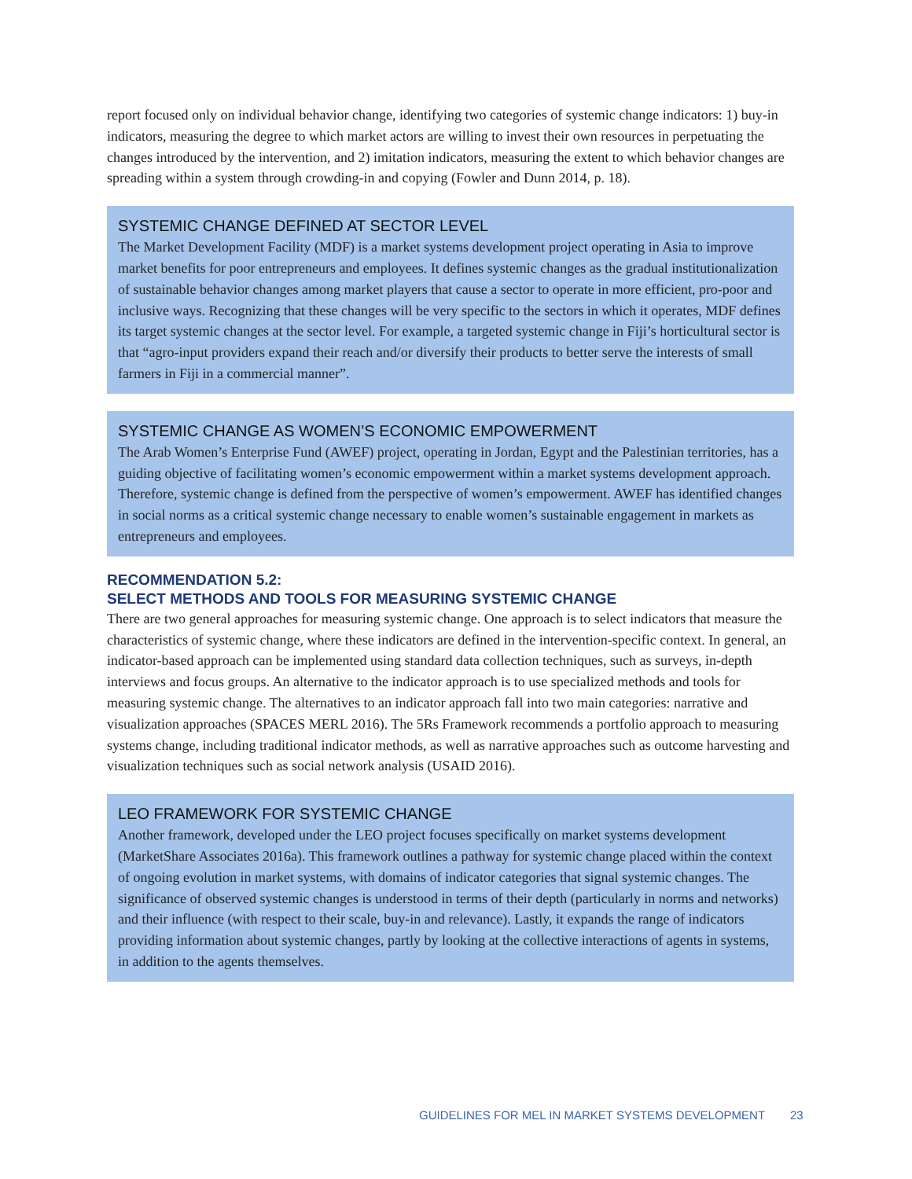report focused only on individual behavior change, identifying two categories of systemic change indicators: 1) buy-in indicators, measuring the degree to which market actors are willing to invest their own resources in perpetuating the changes introduced by the intervention, and 2) imitation indicators, measuring the extent to which behavior changes are spreading within a system through crowding-in and copying (Fowler and Dunn 2014, p. 18).
SYSTEMIC CHANGE DEFINED AT SECTOR LEVEL
The Market Development Facility (MDF) is a market systems development project operating in Asia to improve market benefits for poor entrepreneurs and employees. It defines systemic changes as the gradual institutionalization of sustainable behavior changes among market players that cause a sector to operate in more efficient, pro-poor and inclusive ways. Recognizing that these changes will be very specific to the sectors in which it operates, MDF defines its target systemic changes at the sector level. For example, a targeted systemic change in Fiji’s horticultural sector is that “agro-input providers expand their reach and/or diversify their products to better serve the interests of small farmers in Fiji in a commercial manner”.
SYSTEMIC CHANGE AS WOMEN’S ECONOMIC EMPOWERMENT
The Arab Women’s Enterprise Fund (AWEF) project, operating in Jordan, Egypt and the Palestinian territories, has a guiding objective of facilitating women’s economic empowerment within a market systems development approach. Therefore, systemic change is defined from the perspective of women’s empowerment. AWEF has identified changes in social norms as a critical systemic change necessary to enable women’s sustainable engagement in markets as entrepreneurs and employees.
RECOMMENDATION 5.2:
SELECT METHODS AND TOOLS FOR MEASURING SYSTEMIC CHANGE
There are two general approaches for measuring systemic change. One approach is to select indicators that measure the characteristics of systemic change, where these indicators are defined in the intervention-specific context. In general, an indicator-based approach can be implemented using standard data collection techniques, such as surveys, in-depth interviews and focus groups. An alternative to the indicator approach is to use specialized methods and tools for measuring systemic change. The alternatives to an indicator approach fall into two main categories: narrative and visualization approaches (SPACES MERL 2016). The 5Rs Framework recommends a portfolio approach to measuring systems change, including traditional indicator methods, as well as narrative approaches such as outcome harvesting and visualization techniques such as social network analysis (USAID 2016).
LEO FRAMEWORK FOR SYSTEMIC CHANGE
Another framework, developed under the LEO project focuses specifically on market systems development (MarketShare Associates 2016a). This framework outlines a pathway for systemic change placed within the context of ongoing evolution in market systems, with domains of indicator categories that signal systemic changes. The significance of observed systemic changes is understood in terms of their depth (particularly in norms and networks) and their influence (with respect to their scale, buy-in and relevance). Lastly, it expands the range of indicators providing information about systemic changes, partly by looking at the collective interactions of agents in systems, in addition to the agents themselves.
GUIDELINES FOR MEL IN MARKET SYSTEMS DEVELOPMENT 23